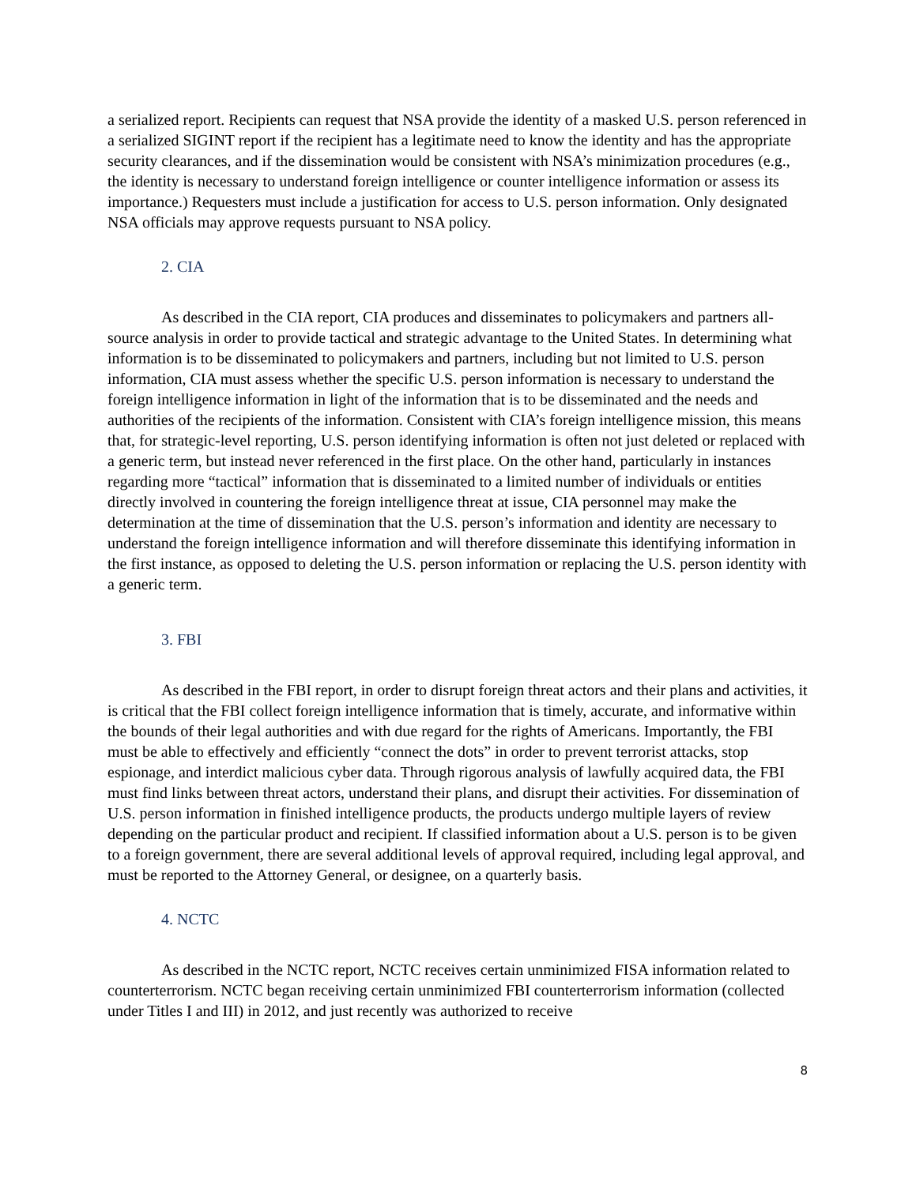a serialized report. Recipients can request that NSA provide the identity of a masked U.S. person referenced in a serialized SIGINT report if the recipient has a legitimate need to know the identity and has the appropriate security clearances, and if the dissemination would be consistent with NSA’s minimization procedures (e.g., the identity is necessary to understand foreign intelligence or counter intelligence information or assess its importance.) Requesters must include a justification for access to U.S. person information. Only designated NSA officials may approve requests pursuant to NSA policy.
2. CIA
As described in the CIA report, CIA produces and disseminates to policymakers and partners all-source analysis in order to provide tactical and strategic advantage to the United States. In determining what information is to be disseminated to policymakers and partners, including but not limited to U.S. person information, CIA must assess whether the specific U.S. person information is necessary to understand the foreign intelligence information in light of the information that is to be disseminated and the needs and authorities of the recipients of the information. Consistent with CIA’s foreign intelligence mission, this means that, for strategic-level reporting, U.S. person identifying information is often not just deleted or replaced with a generic term, but instead never referenced in the first place. On the other hand, particularly in instances regarding more “tactical” information that is disseminated to a limited number of individuals or entities directly involved in countering the foreign intelligence threat at issue, CIA personnel may make the determination at the time of dissemination that the U.S. person’s information and identity are necessary to understand the foreign intelligence information and will therefore disseminate this identifying information in the first instance, as opposed to deleting the U.S. person information or replacing the U.S. person identity with a generic term.
3. FBI
As described in the FBI report, in order to disrupt foreign threat actors and their plans and activities, it is critical that the FBI collect foreign intelligence information that is timely, accurate, and informative within the bounds of their legal authorities and with due regard for the rights of Americans. Importantly, the FBI must be able to effectively and efficiently “connect the dots” in order to prevent terrorist attacks, stop espionage, and interdict malicious cyber data. Through rigorous analysis of lawfully acquired data, the FBI must find links between threat actors, understand their plans, and disrupt their activities. For dissemination of U.S. person information in finished intelligence products, the products undergo multiple layers of review depending on the particular product and recipient. If classified information about a U.S. person is to be given to a foreign government, there are several additional levels of approval required, including legal approval, and must be reported to the Attorney General, or designee, on a quarterly basis.
4. NCTC
As described in the NCTC report, NCTC receives certain unminimized FISA information related to counterterrorism. NCTC began receiving certain unminimized FBI counterterrorism information (collected under Titles I and III) in 2012, and just recently was authorized to receive
8